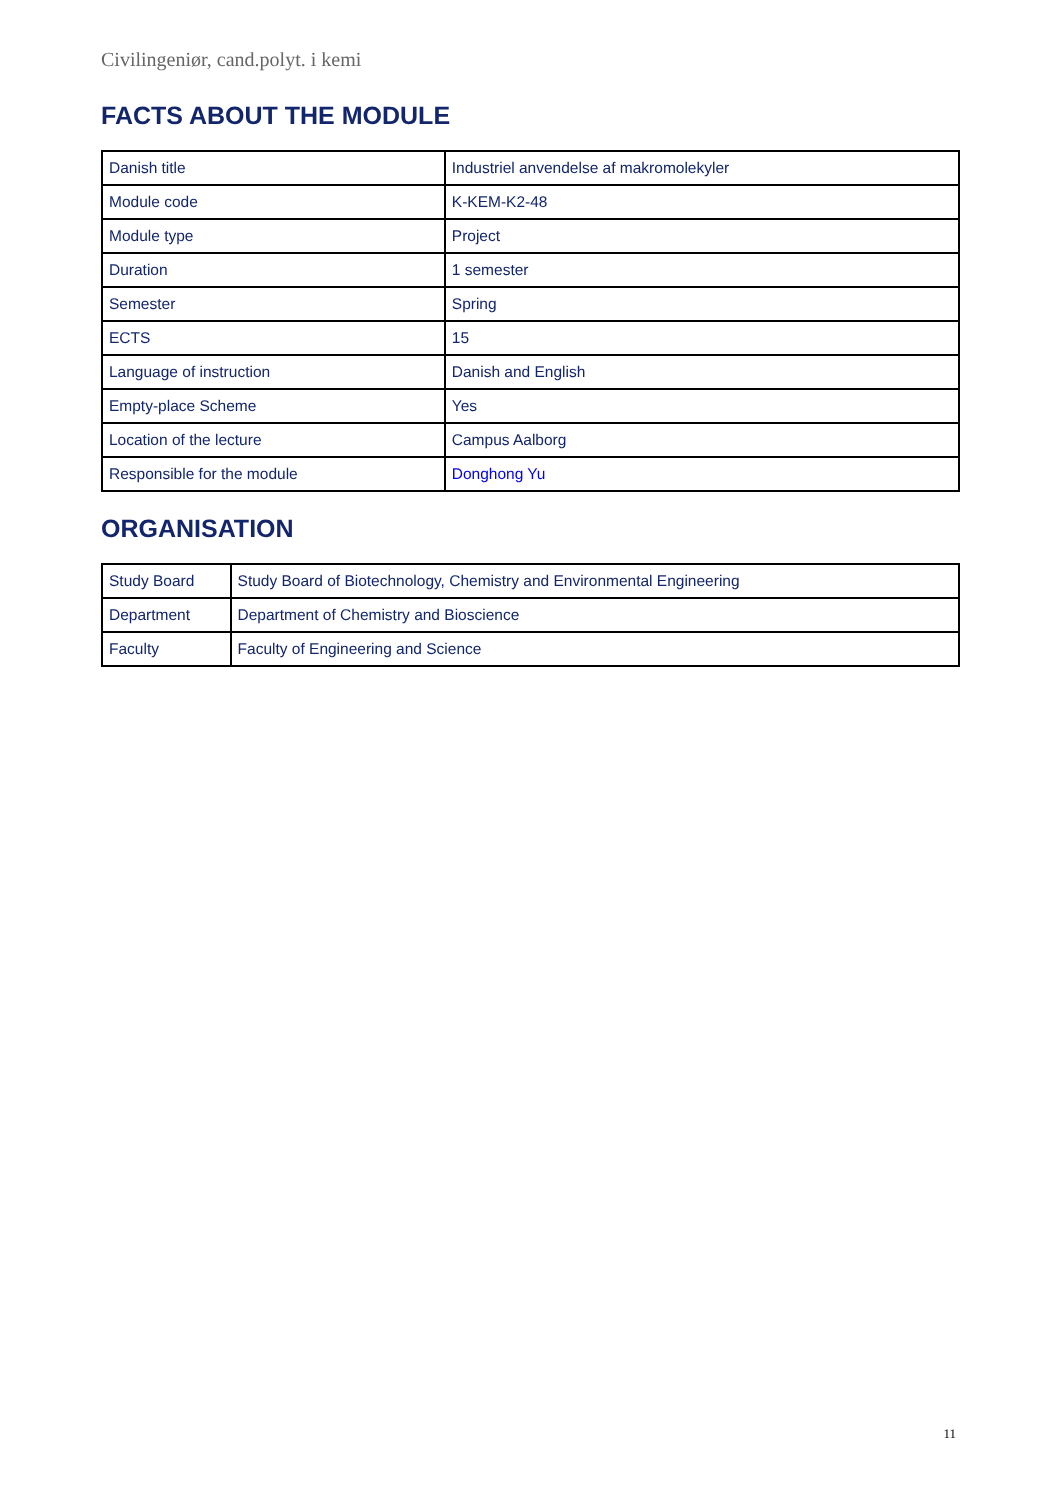Civilingeniør, cand.polyt. i kemi
FACTS ABOUT THE MODULE
| Danish title | Industriel anvendelse af makromolekyler |
| Module code | K-KEM-K2-48 |
| Module type | Project |
| Duration | 1 semester |
| Semester | Spring |
| ECTS | 15 |
| Language of instruction | Danish and English |
| Empty-place Scheme | Yes |
| Location of the lecture | Campus Aalborg |
| Responsible for the module | Donghong Yu |
ORGANISATION
| Study Board | Study Board of Biotechnology, Chemistry and Environmental Engineering |
| Department | Department of Chemistry and Bioscience |
| Faculty | Faculty of Engineering and Science |
11